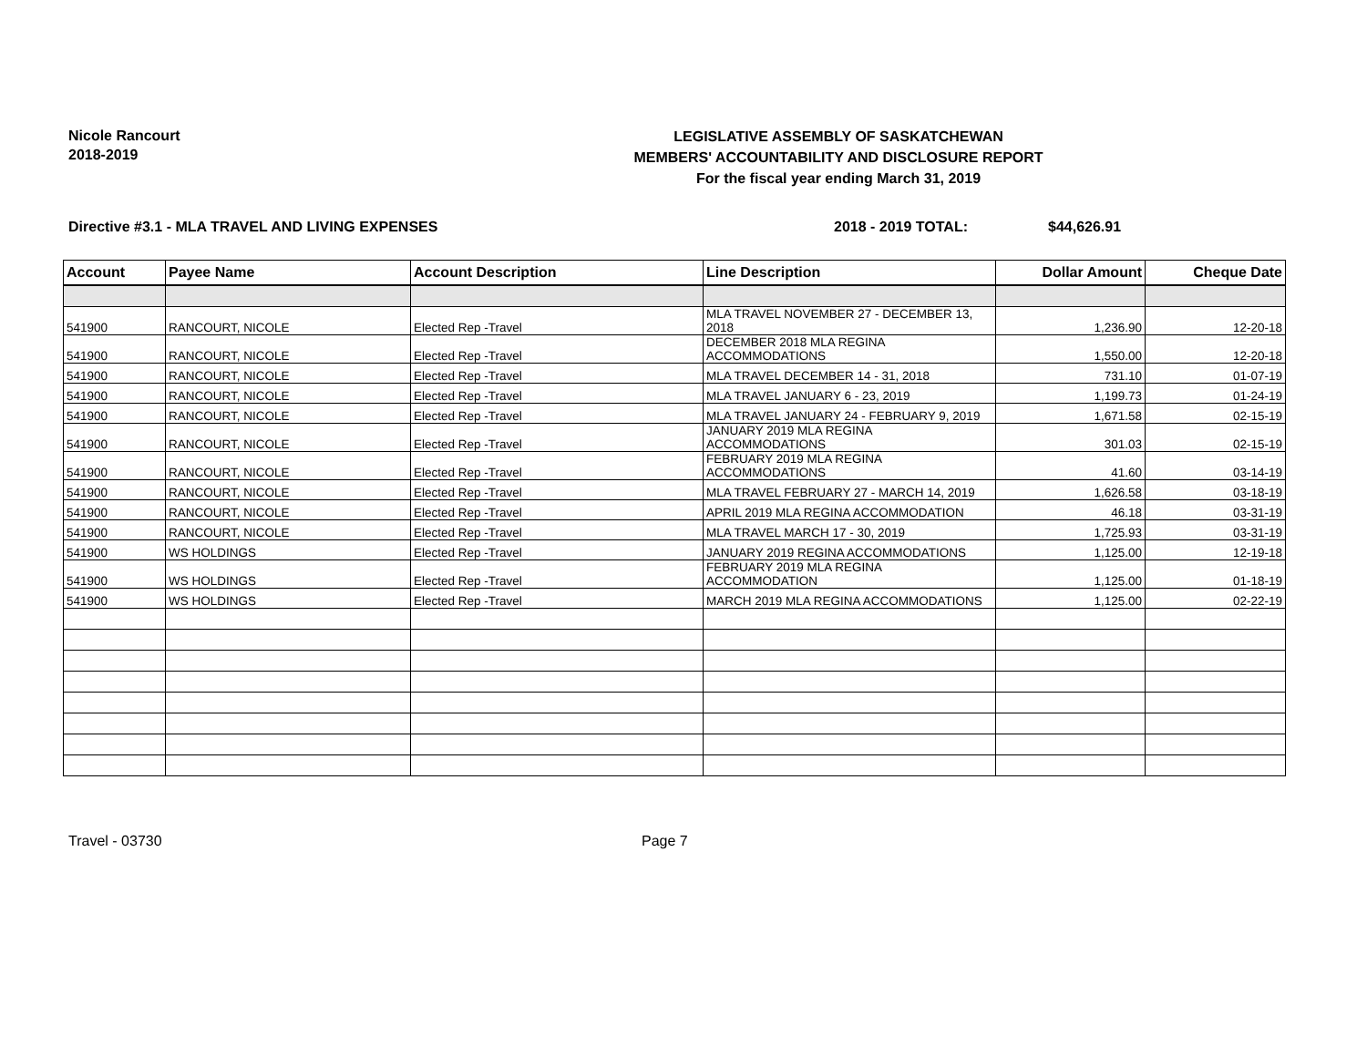Nicole Rancourt
2018-2019
LEGISLATIVE ASSEMBLY OF SASKATCHEWAN
MEMBERS' ACCOUNTABILITY AND DISCLOSURE REPORT
For the fiscal year ending March 31, 2019
Directive #3.1 - MLA TRAVEL AND LIVING EXPENSES 2018 - 2019 TOTAL: $44,626.91
| Account | Payee Name | Account Description | Line Description | Dollar Amount | Cheque Date |
| --- | --- | --- | --- | --- | --- |
| 541900 | RANCOURT, NICOLE | Elected Rep -Travel | MLA TRAVEL NOVEMBER 27 - DECEMBER 13, 2018 | 1,236.90 | 12-20-18 |
| 541900 | RANCOURT, NICOLE | Elected Rep -Travel | DECEMBER 2018 MLA REGINA ACCOMMODATIONS | 1,550.00 | 12-20-18 |
| 541900 | RANCOURT, NICOLE | Elected Rep -Travel | MLA TRAVEL DECEMBER 14 - 31, 2018 | 731.10 | 01-07-19 |
| 541900 | RANCOURT, NICOLE | Elected Rep -Travel | MLA TRAVEL JANUARY 6 - 23, 2019 | 1,199.73 | 01-24-19 |
| 541900 | RANCOURT, NICOLE | Elected Rep -Travel | MLA TRAVEL JANUARY 24 - FEBRUARY 9, 2019 | 1,671.58 | 02-15-19 |
| 541900 | RANCOURT, NICOLE | Elected Rep -Travel | JANUARY 2019 MLA REGINA ACCOMMODATIONS | 301.03 | 02-15-19 |
| 541900 | RANCOURT, NICOLE | Elected Rep -Travel | FEBRUARY 2019 MLA REGINA ACCOMMODATIONS | 41.60 | 03-14-19 |
| 541900 | RANCOURT, NICOLE | Elected Rep -Travel | MLA TRAVEL FEBRUARY 27 - MARCH 14, 2019 | 1,626.58 | 03-18-19 |
| 541900 | RANCOURT, NICOLE | Elected Rep -Travel | APRIL 2019 MLA REGINA ACCOMMODATION | 46.18 | 03-31-19 |
| 541900 | RANCOURT, NICOLE | Elected Rep -Travel | MLA TRAVEL MARCH 17 - 30, 2019 | 1,725.93 | 03-31-19 |
| 541900 | WS HOLDINGS | Elected Rep -Travel | JANUARY 2019 REGINA ACCOMMODATIONS | 1,125.00 | 12-19-18 |
| 541900 | WS HOLDINGS | Elected Rep -Travel | FEBRUARY 2019 MLA REGINA ACCOMMODATION | 1,125.00 | 01-18-19 |
| 541900 | WS HOLDINGS | Elected Rep -Travel | MARCH 2019 MLA REGINA ACCOMMODATIONS | 1,125.00 | 02-22-19 |
Travel - 03730 Page 7